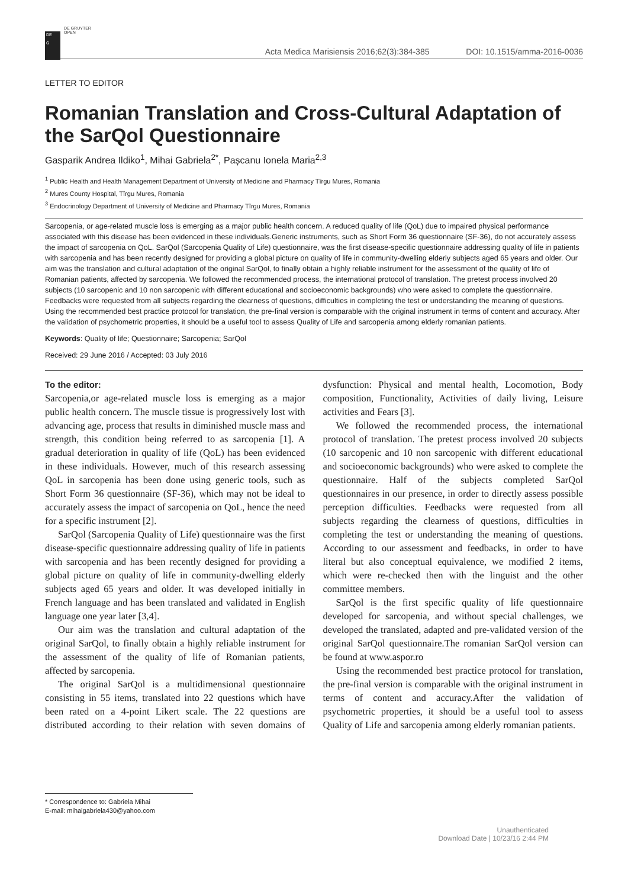DE
G
DE GRUYTER
OPEN
Acta Medica Marisiensis 2016;62(3):384-385
DOI: 10.1515/amma-2016-0036
LETTER TO EDITOR
Romanian Translation and Cross-Cultural Adaptation of the SarQol Questionnaire
Gasparik Andrea Ildiko<sup>1</sup>, Mihai Gabriela<sup>2*</sup>, Pașcanu Ionela Maria<sup>2,3</sup>
<sup>1</sup> Public Health and Health Management Department of University of Medicine and Pharmacy Tîrgu Mures, Romania
<sup>2</sup> Mures County Hospital, Tîrgu Mures, Romania
<sup>3</sup> Endocrinology Department of University of Medicine and Pharmacy Tîrgu Mures, Romania
Sarcopenia, or age-related muscle loss is emerging as a major public health concern. A reduced quality of life (QoL) due to impaired physical performance associated with this disease has been evidenced in these individuals.Generic instruments, such as Short Form 36 questionnaire (SF-36), do not accurately assess the impact of sarcopenia on QoL. SarQol (Sarcopenia Quality of Life) questionnaire, was the first disease-specific questionnaire addressing quality of life in patients with sarcopenia and has been recently designed for providing a global picture on quality of life in community-dwelling elderly subjects aged 65 years and older. Our aim was the translation and cultural adaptation of the original SarQol, to finally obtain a highly reliable instrument for the assessment of the quality of life of Romanian patients, affected by sarcopenia. We followed the recommended process, the international protocol of translation. The pretest process involved 20 subjects (10 sarcopenic and 10 non sarcopenic with different educational and socioeconomic backgrounds) who were asked to complete the questionnaire. Feedbacks were requested from all subjects regarding the clearness of questions, difficulties in completing the test or understanding the meaning of questions. Using the recommended best practice protocol for translation, the pre-final version is comparable with the original instrument in terms of content and accuracy. After the validation of psychometric properties, it should be a useful tool to assess Quality of Life and sarcopenia among elderly romanian patients.
Keywords: Quality of life; Questionnaire; Sarcopenia; SarQol
Received: 29 June 2016 / Accepted: 03 July 2016
To the editor:
Sarcopenia,or age-related muscle loss is emerging as a major public health concern. The muscle tissue is progressively lost with advancing age, process that results in diminished muscle mass and strength, this condition being referred to as sarcopenia [1]. A gradual deterioration in quality of life (QoL) has been evidenced in these individuals. However, much of this research assessing QoL in sarcopenia has been done using generic tools, such as Short Form 36 questionnaire (SF-36), which may not be ideal to accurately assess the impact of sarcopenia on QoL, hence the need for a specific instrument [2].
SarQol (Sarcopenia Quality of Life) questionnaire was the first disease-specific questionnaire addressing quality of life in patients with sarcopenia and has been recently designed for providing a global picture on quality of life in community-dwelling elderly subjects aged 65 years and older. It was developed initially in French language and has been translated and validated in English language one year later [3,4].
Our aim was the translation and cultural adaptation of the original SarQol, to finally obtain a highly reliable instrument for the assessment of the quality of life of Romanian patients, affected by sarcopenia.
The original SarQol is a multidimensional questionnaire consisting in 55 items, translated into 22 questions which have been rated on a 4-point Likert scale. The 22 questions are distributed according to their relation with seven domains of dysfunction: Physical and mental health, Locomotion, Body composition, Functionality, Activities of daily living, Leisure activities and Fears [3].
We followed the recommended process, the international protocol of translation. The pretest process involved 20 subjects (10 sarcopenic and 10 non sarcopenic with different educational and socioeconomic backgrounds) who were asked to complete the questionnaire. Half of the subjects completed SarQol questionnaires in our presence, in order to directly assess possible perception difficulties. Feedbacks were requested from all subjects regarding the clearness of questions, difficulties in completing the test or understanding the meaning of questions. According to our assessment and feedbacks, in order to have literal but also conceptual equivalence, we modified 2 items, which were re-checked then with the linguist and the other committee members.
SarQol is the first specific quality of life questionnaire developed for sarcopenia, and without special challenges, we developed the translated, adapted and pre-validated version of the original SarQol questionnaire.The romanian SarQol version can be found at www.aspor.ro
Using the recommended best practice protocol for translation, the pre-final version is comparable with the original instrument in terms of content and accuracy.After the validation of psychometric properties, it should be a useful tool to assess Quality of Life and sarcopenia among elderly romanian patients.
* Correspondence to: Gabriela Mihai
E-mail: mihaigabriela430@yahoo.com
Unauthenticated
Download Date | 10/23/16 2:44 PM